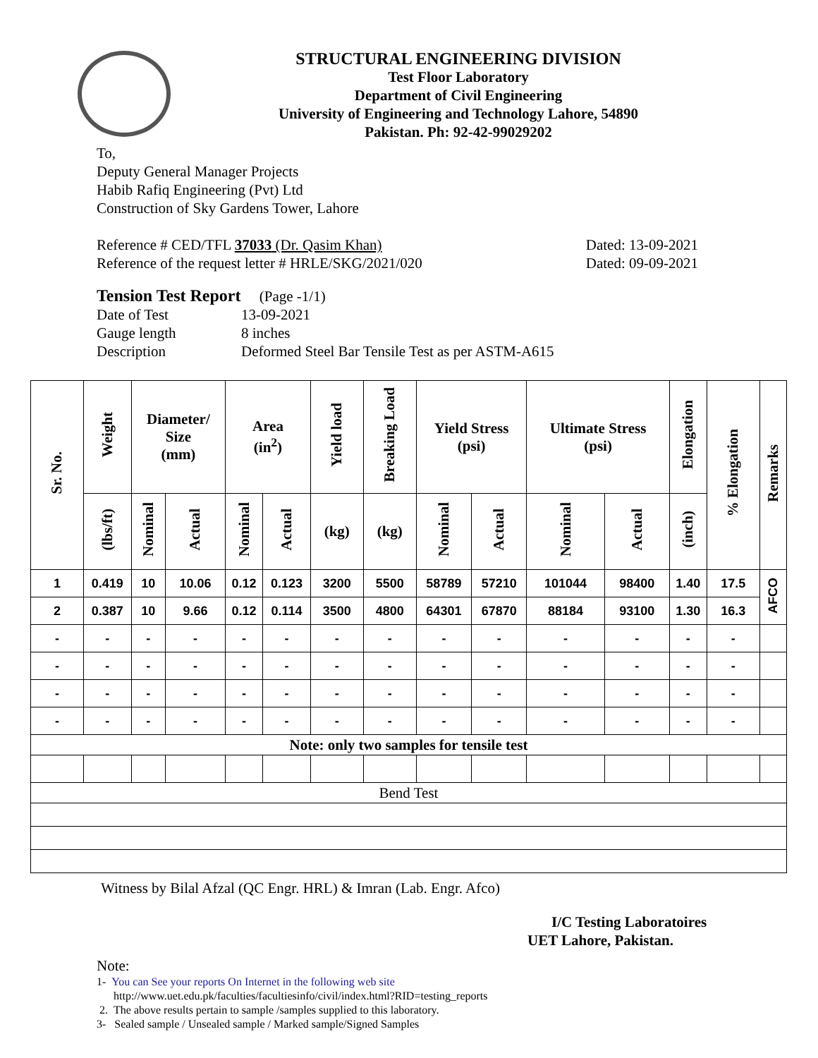STRUCTURAL ENGINEERING DIVISION
Test Floor Laboratory
Department of Civil Engineering
University of Engineering and Technology Lahore, 54890
Pakistan. Ph: 92-42-99029202
To,
Deputy General Manager Projects
Habib Rafiq Engineering (Pvt) Ltd
Construction of Sky Gardens Tower, Lahore
Reference # CED/TFL 37033 (Dr. Qasim Khan) Dated: 13-09-2021
Reference of the request letter # HRLE/SKG/2021/020 Dated: 09-09-2021
Tension Test Report (Page -1/1)
Date of Test 13-09-2021 Gauge length 8 inches Description Deformed Steel Bar Tensile Test as per ASTM-A615
| Sr. No. | Weight | Diameter/ Size (mm) | | Area (in<sup>2</sup>) | | Yield load | Breaking Load | Yield Stress (psi) | | Ultimate Stress (psi) | | Elongation | % Elongation | Remarks |
| --- | --- | --- | --- | --- | --- | --- | --- | --- | --- | --- | --- | --- | --- | --- |
| | (lbs/ft) | Nominal | Actual | Nominal | Actual | (kg) | (kg) | Nominal | Actual | Nominal | Actual | (inch) | | |
| 1 | 0.419 | 10 | 10.06 | 0.12 | 0.123 | 3200 | 5500 | 58789 | 57210 | 101044 | 98400 | 1.40 | 17.5 | AFCO |
| 2 | 0.387 | 10 | 9.66 | 0.12 | 0.114 | 3500 | 4800 | 64301 | 67870 | 88184 | 93100 | 1.30 | 16.3 | |
| - | - | - | - | - | - | - | - | - | - | - | - | - | - | |
| - | - | - | - | - | - | - | - | - | - | - | - | - | - | |
| - | - | - | - | - | - | - | - | - | - | - | - | - | - | |
| - | - | - | - | - | - | - | - | - | - | - | - | - | - | |
| Note: only two samples for tensile test | | | | | | | | | | | | | | |
| Bend Test | | | | | | | | | | | | | | |
Witness by Bilal Afzal (QC Engr. HRL) & Imran (Lab. Engr. Afco)
I/C Testing Laboratoires
UET Lahore, Pakistan.
Note:
1- You can See your reports On Internet in the following web site
http://www.uet.edu.pk/faculties/facultiesinfo/civil/index.html?RID=testing_reports
2. The above results pertain to sample /samples supplied to this laboratory.
3- Sealed sample / Unsealed sample / Marked sample/Signed Samples